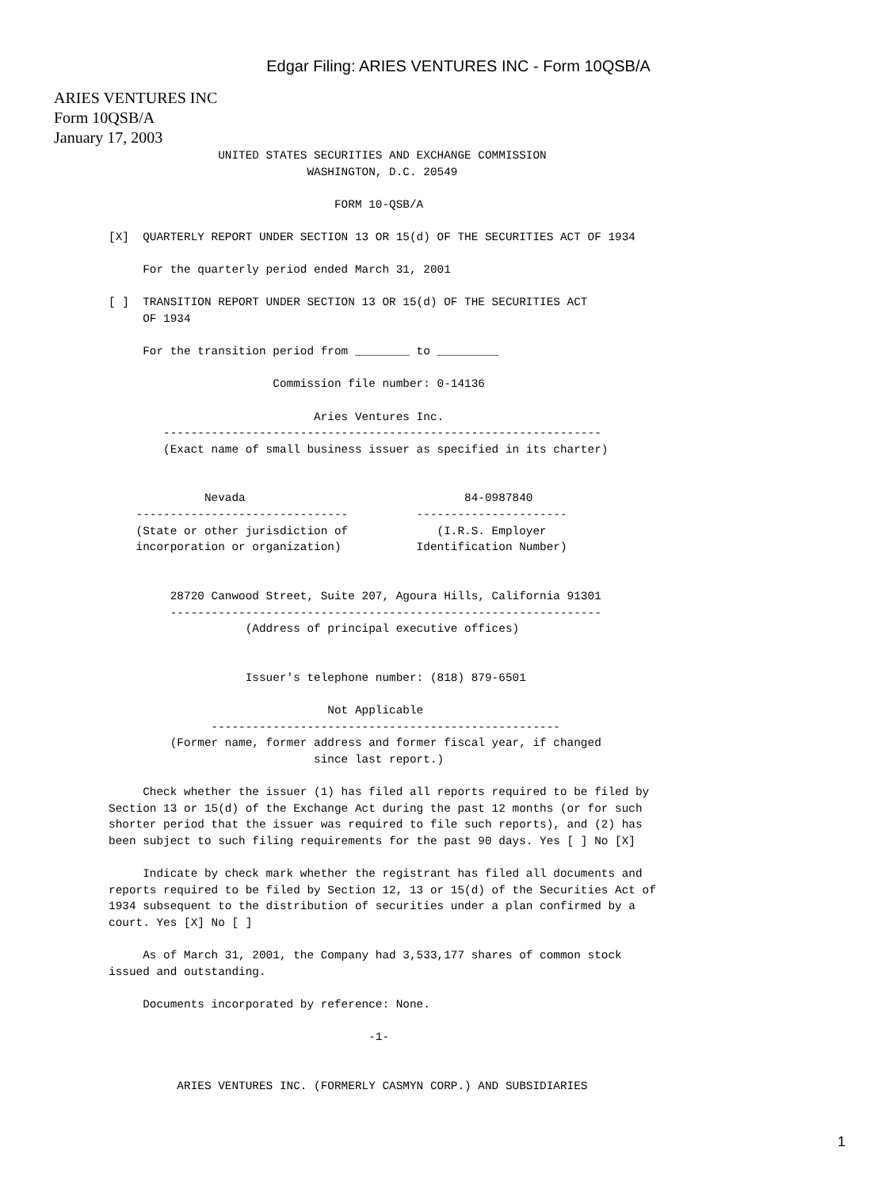Edgar Filing: ARIES VENTURES INC - Form 10QSB/A
ARIES VENTURES INC
Form 10QSB/A
January 17, 2003
                UNITED STATES SECURITIES AND EXCHANGE COMMISSION
                             WASHINGTON, D.C. 20549

                                 FORM 10-QSB/A

[X]  QUARTERLY REPORT UNDER SECTION 13 OR 15(d) OF THE SECURITIES ACT OF 1934

     For the quarterly period ended March 31, 2001

[ ]  TRANSITION REPORT UNDER SECTION 13 OR 15(d) OF THE SECURITIES ACT
     OF 1934

     For the transition period from ________ to _________

                        Commission file number: 0-14136

                              Aries Ventures Inc.
        ----------------------------------------------------------------
        (Exact name of small business issuer as specified in its charter)


              Nevada                                84-0987840
    -------------------------------          ----------------------
    (State or other jurisdiction of             (I.R.S. Employer
    incorporation or organization)           Identification Number)


         28720 Canwood Street, Suite 207, Agoura Hills, California 91301
         ---------------------------------------------------------------
                    (Address of principal executive offices)


                    Issuer's telephone number: (818) 879-6501

                                Not Applicable
               ---------------------------------------------------
         (Former name, former address and former fiscal year, if changed
                              since last report.)

     Check whether the issuer (1) has filed all reports required to be filed by
Section 13 or 15(d) of the Exchange Act during the past 12 months (or for such
shorter period that the issuer was required to file such reports), and (2) has
been subject to such filing requirements for the past 90 days. Yes [ ] No [X]

     Indicate by check mark whether the registrant has filed all documents and
reports required to be filed by Section 12, 13 or 15(d) of the Securities Act of
1934 subsequent to the distribution of securities under a plan confirmed by a
court. Yes [X] No [ ]

     As of March 31, 2001, the Company had 3,533,177 shares of common stock
issued and outstanding.

     Documents incorporated by reference: None.

                                      -1-


          ARIES VENTURES INC. (FORMERLY CASMYN CORP.) AND SUBSIDIARIES
1